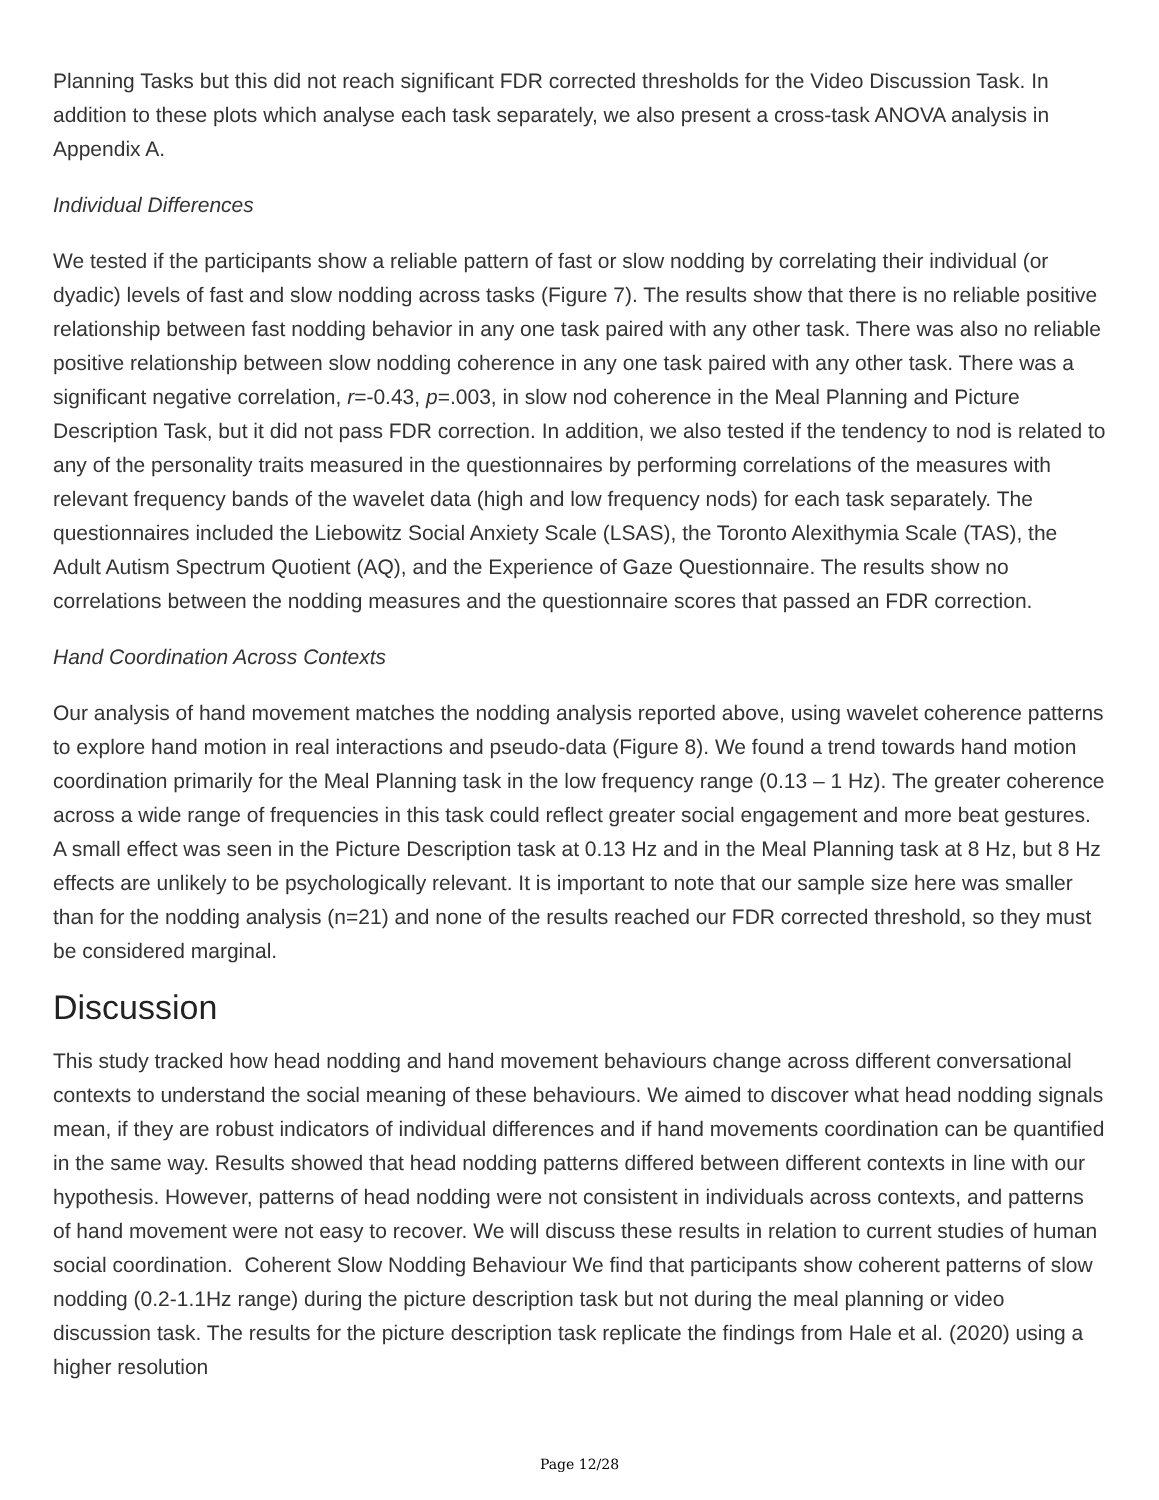Planning Tasks but this did not reach significant FDR corrected thresholds for the Video Discussion Task. In addition to these plots which analyse each task separately, we also present a cross-task ANOVA analysis in Appendix A.
Individual Differences
We tested if the participants show a reliable pattern of fast or slow nodding by correlating their individual (or dyadic) levels of fast and slow nodding across tasks (Figure 7). The results show that there is no reliable positive relationship between fast nodding behavior in any one task paired with any other task. There was also no reliable positive relationship between slow nodding coherence in any one task paired with any other task. There was a significant negative correlation, r=-0.43, p=.003, in slow nod coherence in the Meal Planning and Picture Description Task, but it did not pass FDR correction. In addition, we also tested if the tendency to nod is related to any of the personality traits measured in the questionnaires by performing correlations of the measures with relevant frequency bands of the wavelet data (high and low frequency nods) for each task separately. The questionnaires included the Liebowitz Social Anxiety Scale (LSAS), the Toronto Alexithymia Scale (TAS), the Adult Autism Spectrum Quotient (AQ), and the Experience of Gaze Questionnaire. The results show no correlations between the nodding measures and the questionnaire scores that passed an FDR correction.
Hand Coordination Across Contexts
Our analysis of hand movement matches the nodding analysis reported above, using wavelet coherence patterns to explore hand motion in real interactions and pseudo-data (Figure 8). We found a trend towards hand motion coordination primarily for the Meal Planning task in the low frequency range (0.13 – 1 Hz). The greater coherence across a wide range of frequencies in this task could reflect greater social engagement and more beat gestures. A small effect was seen in the Picture Description task at 0.13 Hz and in the Meal Planning task at 8 Hz, but 8 Hz effects are unlikely to be psychologically relevant. It is important to note that our sample size here was smaller than for the nodding analysis (n=21) and none of the results reached our FDR corrected threshold, so they must be considered marginal.
Discussion
This study tracked how head nodding and hand movement behaviours change across different conversational contexts to understand the social meaning of these behaviours. We aimed to discover what head nodding signals mean, if they are robust indicators of individual differences and if hand movements coordination can be quantified in the same way. Results showed that head nodding patterns differed between different contexts in line with our hypothesis. However, patterns of head nodding were not consistent in individuals across contexts, and patterns of hand movement were not easy to recover. We will discuss these results in relation to current studies of human social coordination. Coherent Slow Nodding Behaviour We find that participants show coherent patterns of slow nodding (0.2-1.1Hz range) during the picture description task but not during the meal planning or video discussion task. The results for the picture description task replicate the findings from Hale et al. (2020) using a higher resolution
Page 12/28